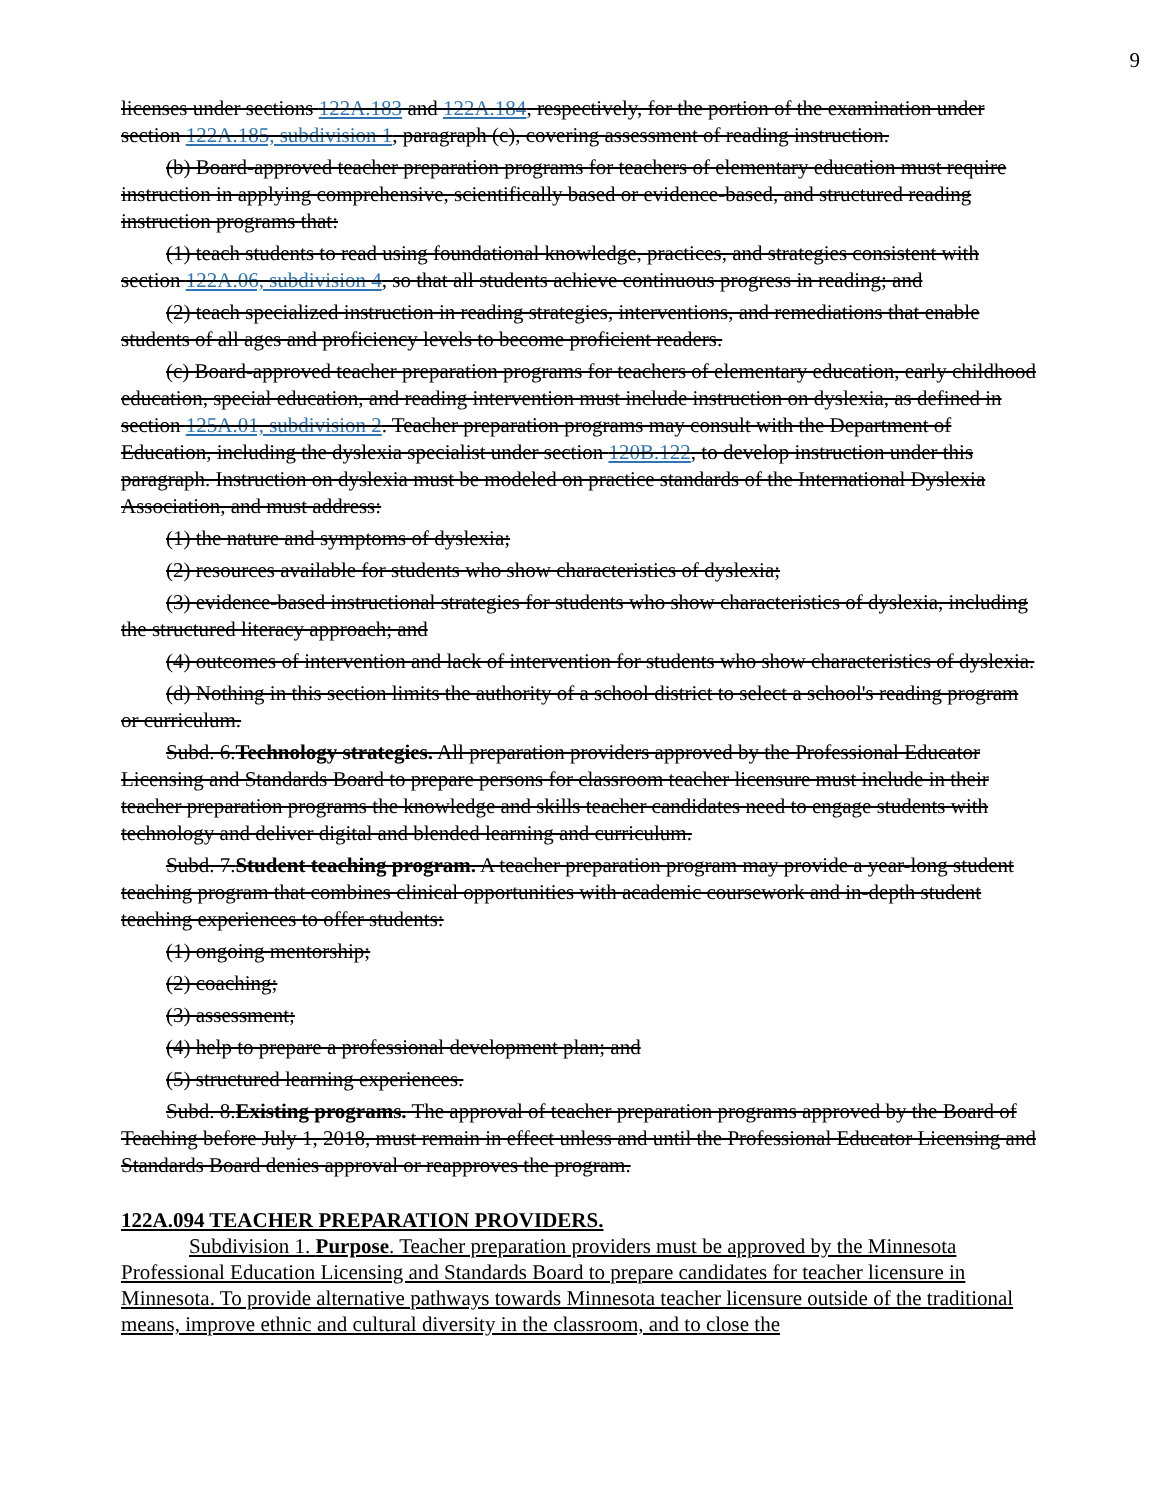9
licenses under sections 122A.183 and 122A.184, respectively, for the portion of the examination under section 122A.185, subdivision 1, paragraph (c), covering assessment of reading instruction.
(b) Board-approved teacher preparation programs for teachers of elementary education must require instruction in applying comprehensive, scientifically based or evidence-based, and structured reading instruction programs that:
(1) teach students to read using foundational knowledge, practices, and strategies consistent with section 122A.06, subdivision 4, so that all students achieve continuous progress in reading; and
(2) teach specialized instruction in reading strategies, interventions, and remediations that enable students of all ages and proficiency levels to become proficient readers.
(c) Board-approved teacher preparation programs for teachers of elementary education, early childhood education, special education, and reading intervention must include instruction on dyslexia, as defined in section 125A.01, subdivision 2. Teacher preparation programs may consult with the Department of Education, including the dyslexia specialist under section 120B.122, to develop instruction under this paragraph. Instruction on dyslexia must be modeled on practice standards of the International Dyslexia Association, and must address:
(1) the nature and symptoms of dyslexia;
(2) resources available for students who show characteristics of dyslexia;
(3) evidence-based instructional strategies for students who show characteristics of dyslexia, including the structured literacy approach; and
(4) outcomes of intervention and lack of intervention for students who show characteristics of dyslexia.
(d) Nothing in this section limits the authority of a school district to select a school's reading program or curriculum.
Subd. 6.Technology strategies. All preparation providers approved by the Professional Educator Licensing and Standards Board to prepare persons for classroom teacher licensure must include in their teacher preparation programs the knowledge and skills teacher candidates need to engage students with technology and deliver digital and blended learning and curriculum.
Subd. 7.Student teaching program. A teacher preparation program may provide a year-long student teaching program that combines clinical opportunities with academic coursework and in-depth student teaching experiences to offer students:
(1) ongoing mentorship;
(2) coaching;
(3) assessment;
(4) help to prepare a professional development plan; and
(5) structured learning experiences.
Subd. 8.Existing programs. The approval of teacher preparation programs approved by the Board of Teaching before July 1, 2018, must remain in effect unless and until the Professional Educator Licensing and Standards Board denies approval or reapproves the program.
122A.094 TEACHER PREPARATION PROVIDERS.
Subdivision 1. Purpose. Teacher preparation providers must be approved by the Minnesota Professional Education Licensing and Standards Board to prepare candidates for teacher licensure in Minnesota. To provide alternative pathways towards Minnesota teacher licensure outside of the traditional means, improve ethnic and cultural diversity in the classroom, and to close the